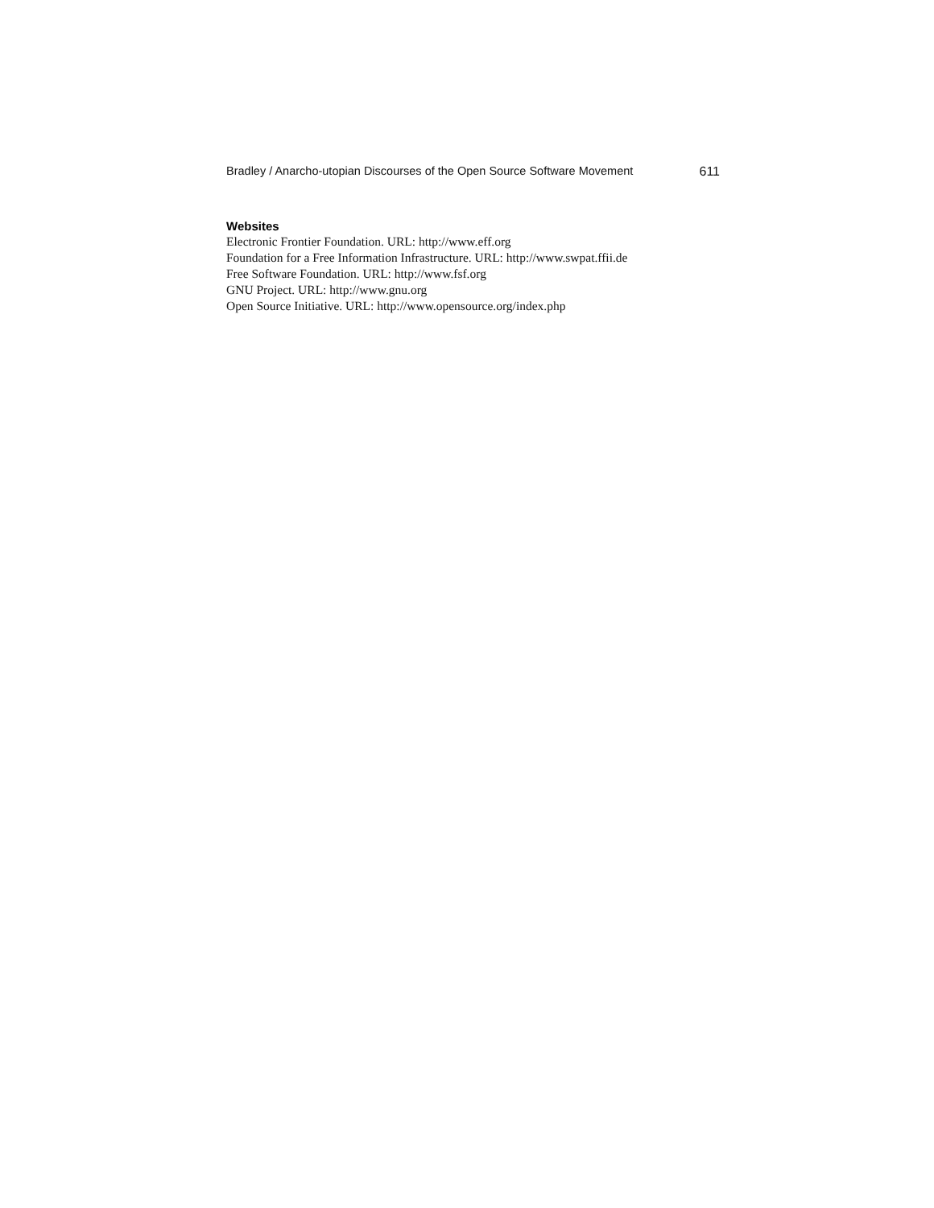Bradley / Anarcho-utopian Discourses of the Open Source Software Movement 611
Websites
Electronic Frontier Foundation. URL: http://www.eff.org
Foundation for a Free Information Infrastructure. URL: http://www.swpat.ffii.de
Free Software Foundation. URL: http://www.fsf.org
GNU Project. URL: http://www.gnu.org
Open Source Initiative. URL: http://www.opensource.org/index.php